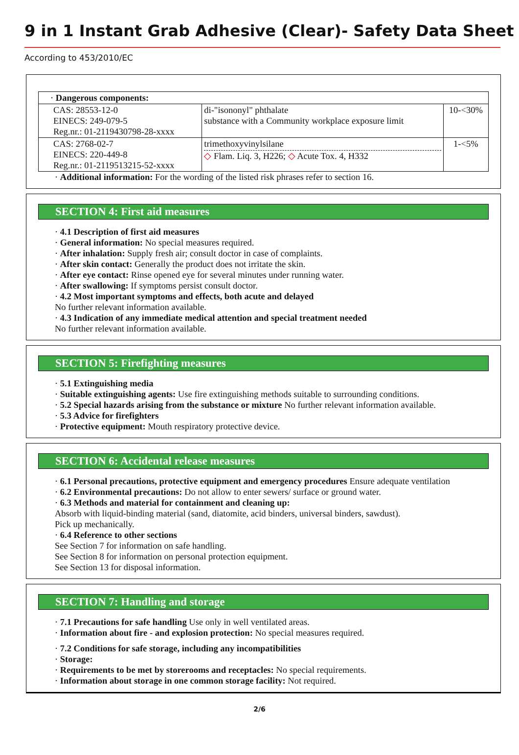9 in 1 Instant Grab Adhesive (Clear)- Safety Data Sheet
According to 453/2010/EC
| · Dangerous components: | | |
| CAS: 28553-12-0 EINECS: 249-079-5 Reg.nr.: 01-2119430798-28-xxxx | di-"isononyl" phthalate substance with a Community workplace exposure limit | 10-<30% |
| CAS: 2768-02-7 EINECS: 220-449-8 Reg.nr.: 01-2119513215-52-xxxx | trimethoxyvinylsilane ◇ Flam. Liq. 3, H226; ◇ Acute Tox. 4, H332 | 1-<5% |
· Additional information: For the wording of the listed risk phrases refer to section 16.
SECTION 4: First aid measures
· 4.1 Description of first aid measures
· General information: No special measures required.
· After inhalation: Supply fresh air; consult doctor in case of complaints.
· After skin contact: Generally the product does not irritate the skin.
· After eye contact: Rinse opened eye for several minutes under running water.
· After swallowing: If symptoms persist consult doctor.
· 4.2 Most important symptoms and effects, both acute and delayed
No further relevant information available.
· 4.3 Indication of any immediate medical attention and special treatment needed
No further relevant information available.
SECTION 5: Firefighting measures
· 5.1 Extinguishing media
· Suitable extinguishing agents: Use fire extinguishing methods suitable to surrounding conditions.
· 5.2 Special hazards arising from the substance or mixture No further relevant information available.
· 5.3 Advice for firefighters
· Protective equipment: Mouth respiratory protective device.
SECTION 6: Accidental release measures
· 6.1 Personal precautions, protective equipment and emergency procedures Ensure adequate ventilation
· 6.2 Environmental precautions: Do not allow to enter sewers/ surface or ground water.
· 6.3 Methods and material for containment and cleaning up:
Absorb with liquid-binding material (sand, diatomite, acid binders, universal binders, sawdust).
Pick up mechanically.
· 6.4 Reference to other sections
See Section 7 for information on safe handling.
See Section 8 for information on personal protection equipment.
See Section 13 for disposal information.
SECTION 7: Handling and storage
· 7.1 Precautions for safe handling Use only in well ventilated areas.
· Information about fire - and explosion protection: No special measures required.
· 7.2 Conditions for safe storage, including any incompatibilities
· Storage:
· Requirements to be met by storerooms and receptacles: No special requirements.
· Information about storage in one common storage facility: Not required.
2/6